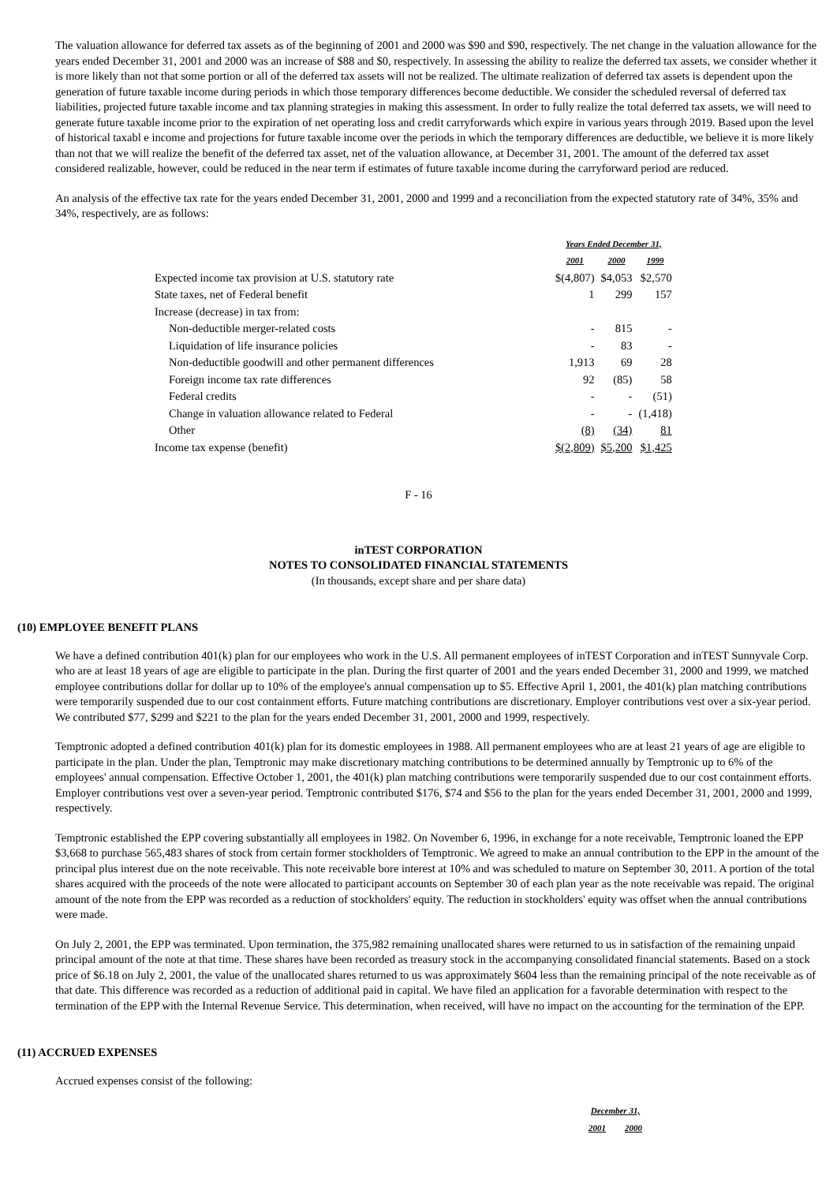The valuation allowance for deferred tax assets as of the beginning of 2001 and 2000 was $90 and $90, respectively. The net change in the valuation allowance for the years ended December 31, 2001 and 2000 was an increase of $88 and $0, respectively. In assessing the ability to realize the deferred tax assets, we consider whether it is more likely than not that some portion or all of the deferred tax assets will not be realized. The ultimate realization of deferred tax assets is dependent upon the generation of future taxable income during periods in which those temporary differences become deductible. We consider the scheduled reversal of deferred tax liabilities, projected future taxable income and tax planning strategies in making this assessment. In order to fully realize the total deferred tax assets, we will need to generate future taxable income prior to the expiration of net operating loss and credit carryforwards which expire in various years through 2019. Based upon the level of historical taxabl e income and projections for future taxable income over the periods in which the temporary differences are deductible, we believe it is more likely than not that we will realize the benefit of the deferred tax asset, net of the valuation allowance, at December 31, 2001. The amount of the deferred tax asset considered realizable, however, could be reduced in the near term if estimates of future taxable income during the carryforward period are reduced.
An analysis of the effective tax rate for the years ended December 31, 2001, 2000 and 1999 and a reconciliation from the expected statutory rate of 34%, 35% and 34%, respectively, are as follows:
| | Years Ended December 31, | | |
| | 2001 | 2000 | 1999 |
| Expected income tax provision at U.S. statutory rate | $(4,807) | $4,053 | $2,570 |
| State taxes, net of Federal benefit | 1 | 299 | 157 |
| Increase (decrease) in tax from: | | | |
| Non-deductible merger-related costs | - | 815 | - |
| Liquidation of life insurance policies | - | 83 | - |
| Non-deductible goodwill and other permanent differences | 1,913 | 69 | 28 |
| Foreign income tax rate differences | 92 | (85) | 58 |
| Federal credits | - | - | (51) |
| Change in valuation allowance related to Federal | - | - | (1,418) |
| Other | (8) | (34) | 81 |
| Income tax expense (benefit) | $(2,809) | $5,200 | $1,425 |
F - 16
inTEST CORPORATION
NOTES TO CONSOLIDATED FINANCIAL STATEMENTS
(In thousands, except share and per share data)
(10) EMPLOYEE BENEFIT PLANS
We have a defined contribution 401(k) plan for our employees who work in the U.S. All permanent employees of inTEST Corporation and inTEST Sunnyvale Corp. who are at least 18 years of age are eligible to participate in the plan. During the first quarter of 2001 and the years ended December 31, 2000 and 1999, we matched employee contributions dollar for dollar up to 10% of the employee's annual compensation up to $5. Effective April 1, 2001, the 401(k) plan matching contributions were temporarily suspended due to our cost containment efforts. Future matching contributions are discretionary. Employer contributions vest over a six-year period. We contributed $77, $299 and $221 to the plan for the years ended December 31, 2001, 2000 and 1999, respectively.
Temptronic adopted a defined contribution 401(k) plan for its domestic employees in 1988. All permanent employees who are at least 21 years of age are eligible to participate in the plan. Under the plan, Temptronic may make discretionary matching contributions to be determined annually by Temptronic up to 6% of the employees' annual compensation. Effective October 1, 2001, the 401(k) plan matching contributions were temporarily suspended due to our cost containment efforts. Employer contributions vest over a seven-year period. Temptronic contributed $176, $74 and $56 to the plan for the years ended December 31, 2001, 2000 and 1999, respectively.
Temptronic established the EPP covering substantially all employees in 1982. On November 6, 1996, in exchange for a note receivable, Temptronic loaned the EPP $3,668 to purchase 565,483 shares of stock from certain former stockholders of Temptronic. We agreed to make an annual contribution to the EPP in the amount of the principal plus interest due on the note receivable. This note receivable bore interest at 10% and was scheduled to mature on September 30, 2011. A portion of the total shares acquired with the proceeds of the note were allocated to participant accounts on September 30 of each plan year as the note receivable was repaid. The original amount of the note from the EPP was recorded as a reduction of stockholders' equity. The reduction in stockholders' equity was offset when the annual contributions were made.
On July 2, 2001, the EPP was terminated. Upon termination, the 375,982 remaining unallocated shares were returned to us in satisfaction of the remaining unpaid principal amount of the note at that time. These shares have been recorded as treasury stock in the accompanying consolidated financial statements. Based on a stock price of $6.18 on July 2, 2001, the value of the unallocated shares returned to us was approximately $604 less than the remaining principal of the note receivable as of that date. This difference was recorded as a reduction of additional paid in capital. We have filed an application for a favorable determination with respect to the termination of the EPP with the Internal Revenue Service. This determination, when received, will have no impact on the accounting for the termination of the EPP.
(11) ACCRUED EXPENSES
Accrued expenses consist of the following:
| December 31, | |
| 2001 | 2000 |